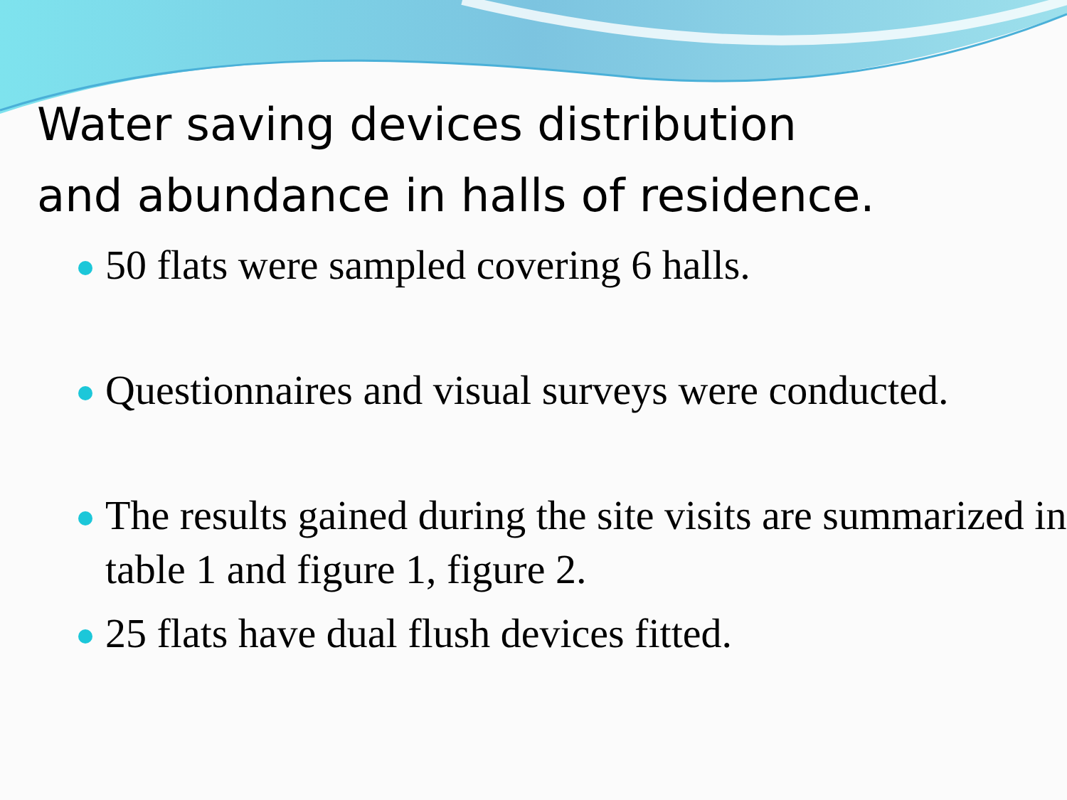Water saving devices distribution
and abundance in halls of residence.
50 flats were sampled covering 6 halls.
Questionnaires and visual surveys were conducted.
The results gained during the site visits are summarized in table 1 and figure 1, figure 2.
25 flats have dual flush devices fitted.